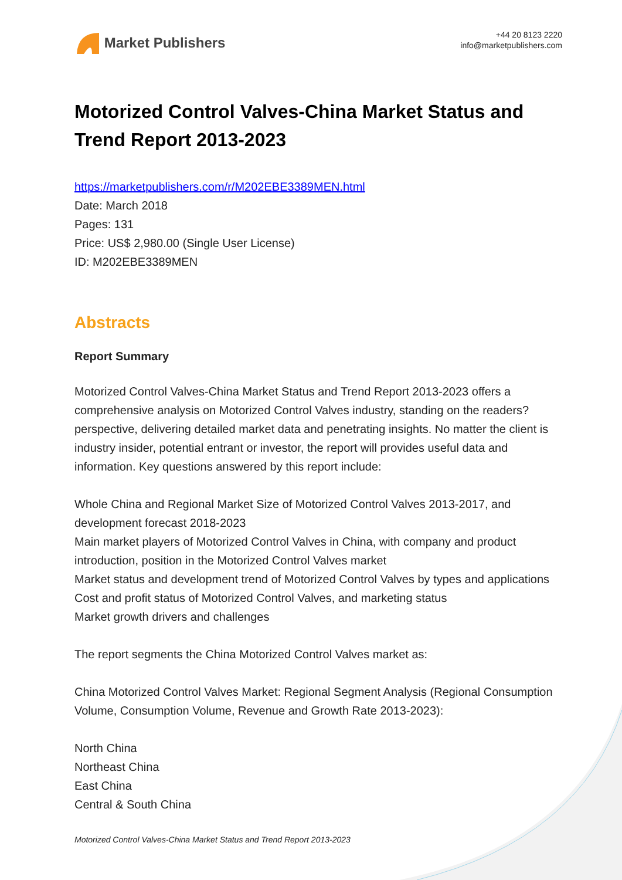Market Publishers
+44 20 8123 2220
info@marketpublishers.com
Motorized Control Valves-China Market Status and Trend Report 2013-2023
https://marketpublishers.com/r/M202EBE3389MEN.html
Date: March 2018
Pages: 131
Price: US$ 2,980.00 (Single User License)
ID: M202EBE3389MEN
Abstracts
Report Summary
Motorized Control Valves-China Market Status and Trend Report 2013-2023 offers a comprehensive analysis on Motorized Control Valves industry, standing on the readers? perspective, delivering detailed market data and penetrating insights. No matter the client is industry insider, potential entrant or investor, the report will provides useful data and information. Key questions answered by this report include:
Whole China and Regional Market Size of Motorized Control Valves 2013-2017, and development forecast 2018-2023
Main market players of Motorized Control Valves in China, with company and product introduction, position in the Motorized Control Valves market
Market status and development trend of Motorized Control Valves by types and applications
Cost and profit status of Motorized Control Valves, and marketing status
Market growth drivers and challenges
The report segments the China Motorized Control Valves market as:
China Motorized Control Valves Market: Regional Segment Analysis (Regional Consumption Volume, Consumption Volume, Revenue and Growth Rate 2013-2023):
North China
Northeast China
East China
Central & South China
Motorized Control Valves-China Market Status and Trend Report 2013-2023